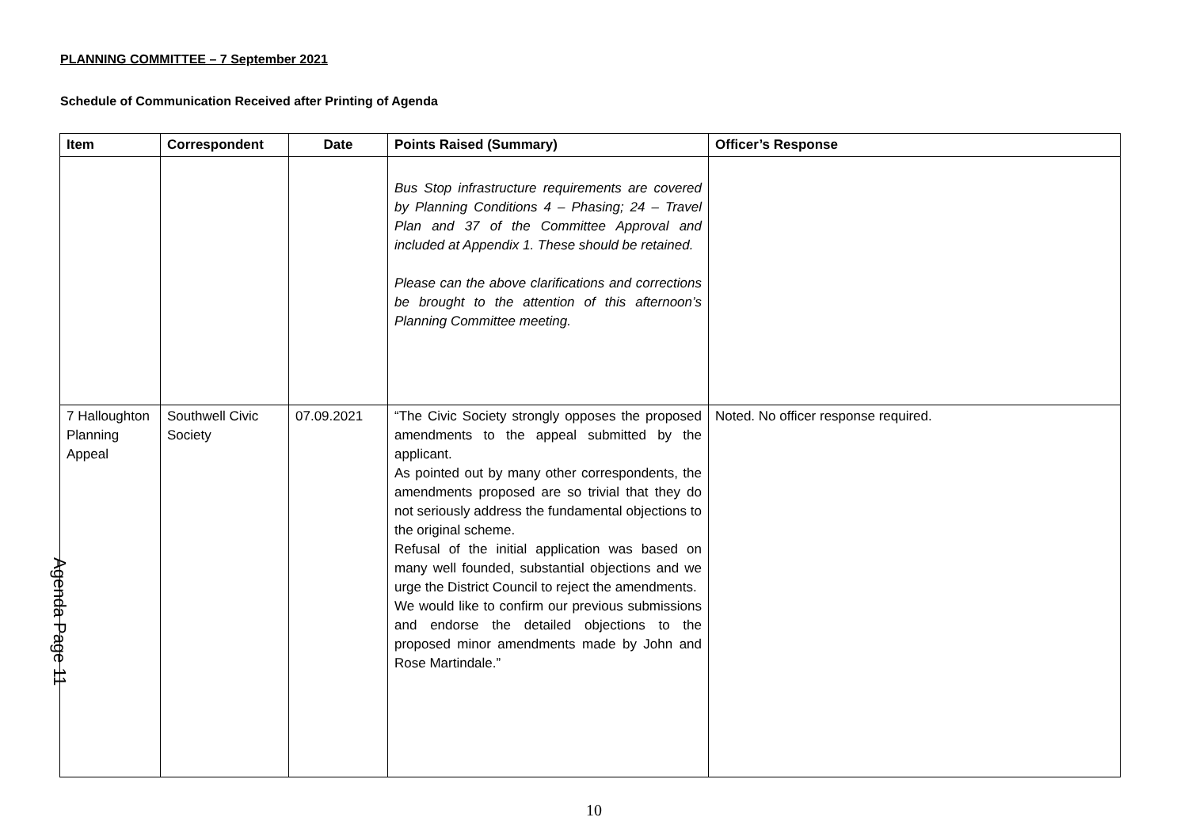PLANNING COMMITTEE – 7 September 2021
Schedule of Communication Received after Printing of Agenda
| Item | Correspondent | Date | Points Raised (Summary) | Officer’s Response |
| --- | --- | --- | --- | --- |
| | | | Bus Stop infrastructure requirements are covered by Planning Conditions 4 – Phasing; 24 – Travel Plan and 37 of the Committee Approval and included at Appendix 1. These should be retained. Please can the above clarifications and corrections be brought to the attention of this afternoon’s Planning Committee meeting. | |
| 7 Halloughton Planning Appeal | Southwell Civic Society | 07.09.2021 | “The Civic Society strongly opposes the proposed amendments to the appeal submitted by the applicant. As pointed out by many other correspondents, the amendments proposed are so trivial that they do not seriously address the fundamental objections to the original scheme. Refusal of the initial application was based on many well founded, substantial objections and we urge the District Council to reject the amendments. We would like to confirm our previous submissions and endorse the detailed objections to the proposed minor amendments made by John and Rose Martindale.” | Noted. No officer response required. |
Agenda Page 11
10